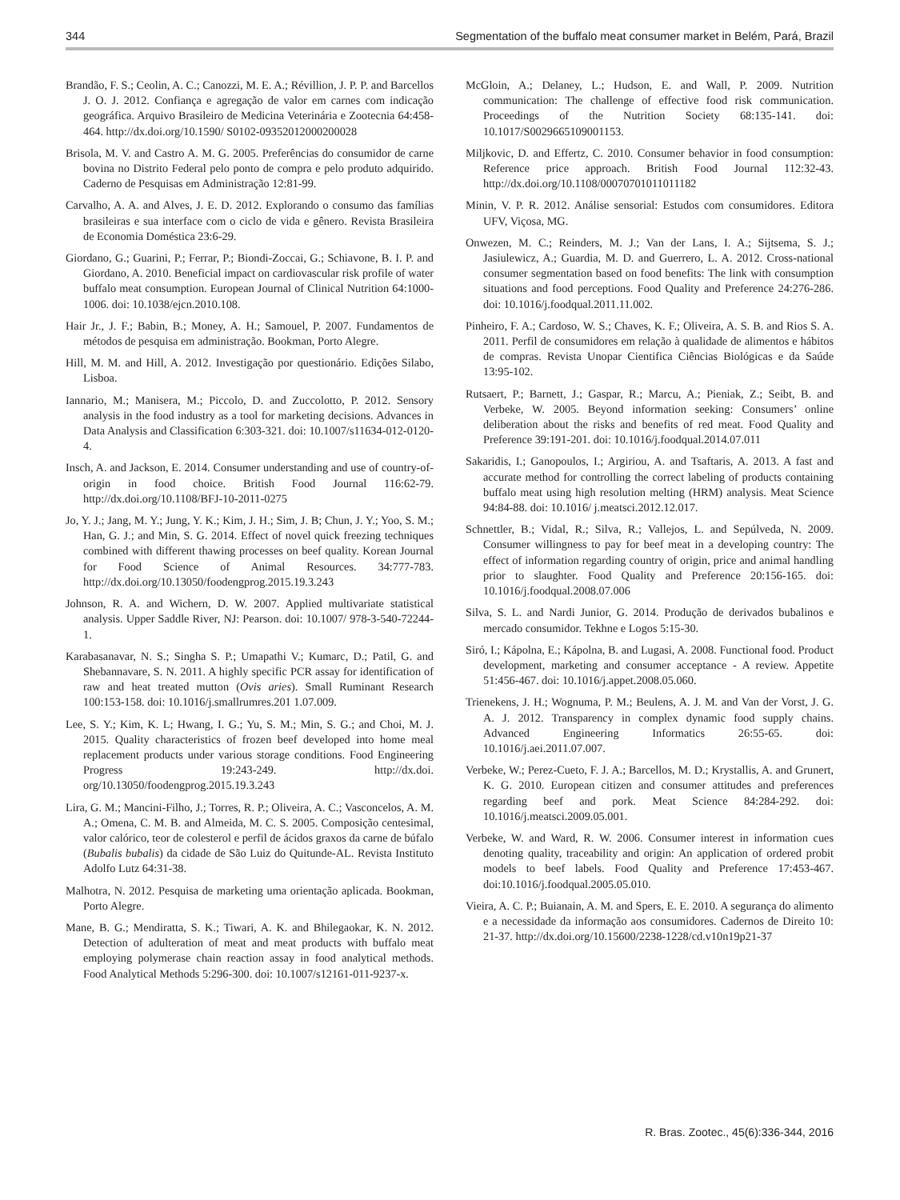344 Segmentation of the buffalo meat consumer market in Belém, Pará, Brazil
Brandão, F. S.; Ceolin, A. C.; Canozzi, M. E. A.; Révillion, J. P. P. and Barcellos J. O. J. 2012. Confiança e agregação de valor em carnes com indicação geográfica. Arquivo Brasileiro de Medicina Veterinária e Zootecnia 64:458-464. http://dx.doi.org/10.1590/ S0102-09352012000200028
Brisola, M. V. and Castro A. M. G. 2005. Preferências do consumidor de carne bovina no Distrito Federal pelo ponto de compra e pelo produto adquirido. Caderno de Pesquisas em Administração 12:81-99.
Carvalho, A. A. and Alves, J. E. D. 2012. Explorando o consumo das famílias brasileiras e sua interface com o ciclo de vida e gênero. Revista Brasileira de Economia Doméstica 23:6-29.
Giordano, G.; Guarini, P.; Ferrar, P.; Biondi-Zoccai, G.; Schiavone, B. I. P. and Giordano, A. 2010. Beneficial impact on cardiovascular risk profile of water buffalo meat consumption. European Journal of Clinical Nutrition 64:1000-1006. doi: 10.1038/ejcn.2010.108.
Hair Jr., J. F.; Babin, B.; Money, A. H.; Samouel, P. 2007. Fundamentos de métodos de pesquisa em administração. Bookman, Porto Alegre.
Hill, M. M. and Hill, A. 2012. Investigação por questionário. Edições Silabo, Lisboa.
Iannario, M.; Manisera, M.; Piccolo, D. and Zuccolotto, P. 2012. Sensory analysis in the food industry as a tool for marketing decisions. Advances in Data Analysis and Classification 6:303-321. doi: 10.1007/s11634-012-0120-4.
Insch, A. and Jackson, E. 2014. Consumer understanding and use of country-of-origin in food choice. British Food Journal 116:62-79. http://dx.doi.org/10.1108/BFJ-10-2011-0275
Jo, Y. J.; Jang, M. Y.; Jung, Y. K.; Kim, J. H.; Sim, J. B; Chun, J. Y.; Yoo, S. M.; Han, G. J.; and Min, S. G. 2014. Effect of novel quick freezing techniques combined with different thawing processes on beef quality. Korean Journal for Food Science of Animal Resources. 34:777-783. http://dx.doi.org/10.13050/foodengprog.2015.19.3.243
Johnson, R. A. and Wichern, D. W. 2007. Applied multivariate statistical analysis. Upper Saddle River, NJ: Pearson. doi: 10.1007/ 978-3-540-72244-1.
Karabasanavar, N. S.; Singha S. P.; Umapathi V.; Kumarc, D.; Patil, G. and Shebannavare, S. N. 2011. A highly specific PCR assay for identification of raw and heat treated mutton (Ovis aries). Small Ruminant Research 100:153-158. doi: 10.1016/j.smallrumres.201 1.07.009.
Lee, S. Y.; Kim, K. L; Hwang, I. G.; Yu, S. M.; Min, S. G.; and Choi, M. J. 2015. Quality characteristics of frozen beef developed into home meal replacement products under various storage conditions. Food Engineering Progress 19:243-249. http://dx.doi. org/10.13050/foodengprog.2015.19.3.243
Lira, G. M.; Mancini-Filho, J.; Torres, R. P.; Oliveira, A. C.; Vasconcelos, A. M. A.; Omena, C. M. B. and Almeida, M. C. S. 2005. Composição centesimal, valor calórico, teor de colesterol e perfil de ácidos graxos da carne de búfalo (Bubalis bubalis) da cidade de São Luiz do Quitunde-AL. Revista Instituto Adolfo Lutz 64:31-38.
Malhotra, N. 2012. Pesquisa de marketing uma orientação aplicada. Bookman, Porto Alegre.
Mane, B. G.; Mendiratta, S. K.; Tiwari, A. K. and Bhilegaokar, K. N. 2012. Detection of adulteration of meat and meat products with buffalo meat employing polymerase chain reaction assay in food analytical methods. Food Analytical Methods 5:296-300. doi: 10.1007/s12161-011-9237-x.
McGloin, A.; Delaney, L.; Hudson, E. and Wall, P. 2009. Nutrition communication: The challenge of effective food risk communication. Proceedings of the Nutrition Society 68:135-141. doi: 10.1017/S0029665109001153.
Miljkovic, D. and Effertz, C. 2010. Consumer behavior in food consumption: Reference price approach. British Food Journal 112:32-43. http://dx.doi.org/10.1108/00070701011011182
Minin, V. P. R. 2012. Análise sensorial: Estudos com consumidores. Editora UFV, Viçosa, MG.
Onwezen, M. C.; Reinders, M. J.; Van der Lans, I. A.; Sijtsema, S. J.; Jasiulewicz, A.; Guardia, M. D. and Guerrero, L. A. 2012. Cross-national consumer segmentation based on food benefits: The link with consumption situations and food perceptions. Food Quality and Preference 24:276-286. doi: 10.1016/j.foodqual.2011.11.002.
Pinheiro, F. A.; Cardoso, W. S.; Chaves, K. F.; Oliveira, A. S. B. and Rios S. A. 2011. Perfil de consumidores em relação à qualidade de alimentos e hábitos de compras. Revista Unopar Cientifica Ciências Biológicas e da Saúde 13:95-102.
Rutsaert, P.; Barnett, J.; Gaspar, R.; Marcu, A.; Pieniak, Z.; Seibt, B. and Verbeke, W. 2005. Beyond information seeking: Consumers’ online deliberation about the risks and benefits of red meat. Food Quality and Preference 39:191-201. doi: 10.1016/j.foodqual.2014.07.011
Sakaridis, I.; Ganopoulos, I.; Argiriou, A. and Tsaftaris, A. 2013. A fast and accurate method for controlling the correct labeling of products containing buffalo meat using high resolution melting (HRM) analysis. Meat Science 94:84-88. doi: 10.1016/ j.meatsci.2012.12.017.
Schnettler, B.; Vidal, R.; Silva, R.; Vallejos, L. and Sepúlveda, N. 2009. Consumer willingness to pay for beef meat in a developing country: The effect of information regarding country of origin, price and animal handling prior to slaughter. Food Quality and Preference 20:156-165. doi: 10.1016/j.foodqual.2008.07.006
Silva, S. L. and Nardi Junior, G. 2014. Produção de derivados bubalinos e mercado consumidor. Tekhne e Logos 5:15-30.
Siró, I.; Kápolna, E.; Kápolna, B. and Lugasi, A. 2008. Functional food. Product development, marketing and consumer acceptance - A review. Appetite 51:456-467. doi: 10.1016/j.appet.2008.05.060.
Trienekens, J. H.; Wognuma, P. M.; Beulens, A. J. M. and Van der Vorst, J. G. A. J. 2012. Transparency in complex dynamic food supply chains. Advanced Engineering Informatics 26:55-65. doi: 10.1016/j.aei.2011.07.007.
Verbeke, W.; Perez-Cueto, F. J. A.; Barcellos, M. D.; Krystallis, A. and Grunert, K. G. 2010. European citizen and consumer attitudes and preferences regarding beef and pork. Meat Science 84:284-292. doi: 10.1016/j.meatsci.2009.05.001.
Verbeke, W. and Ward, R. W. 2006. Consumer interest in information cues denoting quality, traceability and origin: An application of ordered probit models to beef labels. Food Quality and Preference 17:453-467. doi:10.1016/j.foodqual.2005.05.010.
Vieira, A. C. P.; Buianain, A. M. and Spers, E. E. 2010. A segurança do alimento e a necessidade da informação aos consumidores. Cadernos de Direito 10: 21-37. http://dx.doi.org/10.15600/2238-1228/cd.v10n19p21-37
R. Bras. Zootec., 45(6):336-344, 2016